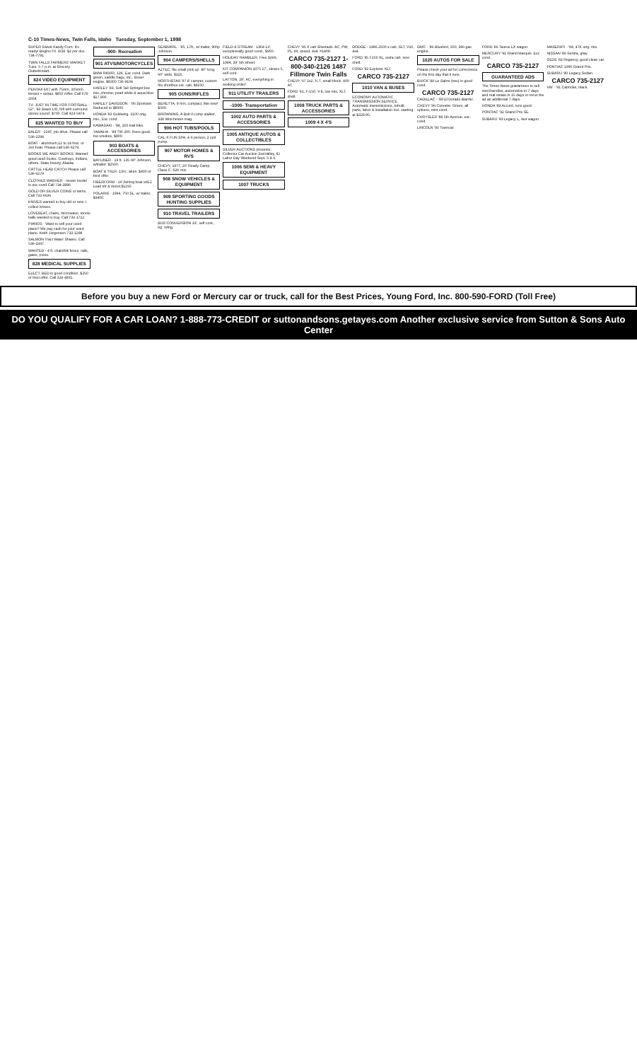C-10 Times-News, Twin Falls, Idaho Tuesday, September 1, 1998
SUPER Sweet Kandy Corn. It's ready! Begins Fri. 8/28. $2 per doz. 734-7791
TWIN FALLS FARMERS' MARKET Tues. 5-7 p.m. at Grocery Outlet/Kmart.
824 VIDEO EQUIPMENT
PENTAX 6X7 with 75mm, 105mm lenses + extras. $850 /offer. Call 678-2654
TV- JUST IN TIME FOR FOOTBALL - 52", '93 Sears LXI, hifi with surround stereo sound. $700. Call 423-5474
825 WANTED TO BUY
BALER - 224T, pto drive. Please call 536-2294.
BOAT - aluminum,12 to 14 foot, or Jon boat. Please call 536-6279.
BOOKS WE ANDY BOOKS: Wanted good used books. Cowboys, Indians, others. State history, Alaska.
CATTLE HEAD CATCH Please call 536-6279.
CLOTHES WASHER - newer model in exc cond Call 734-2886
GOLD OR SILVER COINS or items. Call 733-6636
KNIVES wanted to buy old or new. I collect knives.
LOVESEAT, chairs, microwave, tennis balls wanted to buy. Call 733-1712.
PIANOS - Want to sell your used piano? We pay cash for your used piano. Keith Jorgensen 733-1298
SALMON Tract Water Shares. Call 536-2347.
WANTED - 4 ft. chainlink fence, rails, gates, posts.
828 MEDICAL SUPPLIES
ELECT. BED in good condition. $250 or best offer. Call 324-4931.
-900- Recreation
901 ATVS/MOTORCYCLES
BMW R850R, 12K, Exc cond. Dark green, saddle bags, etc., Boxer engine. $8300 736-9104
HARLEY '93, Soft Tail Springer,low mis.,chrome, pearl white & aqua blue $17,900.
HARLEY DAVIDSON - '95 Sportster. Reduced to $8500.
HONDA '83 Goldwing. 3100 orig. mis., Exc cond.
KAWASAKI - '84, 200 trail bike.
YAMAHA - '89 TW 200. Runs good, but smokes, $800.
903 BOATS & ACCESSORIES
BAYLINER - 19 ft. 135 HP Johnson, w/trailer. $2500.
BOAT & TRLR. 13½', alum. $400 or best offer.
FIBERFORM - 16',fishing boat w/EZ Load trlr & motor,$1150.
POLARIS - 1994, 750 SL, w/ trailer, $3400.
SEABWIRL - '85, 17ft., w/ trailer, 90hp Johnson.
904 CAMPERS/SHELLS
AZTEC, fits small pick up. 80" long, 60" wide. $325.
NORTHSTAR '97 8' camper, custom fits shortbox ext. cab, $8250.
905 GUNS/RIFLES
BERETTA, 9 mm, compact, like new! $500.
BROWNING, A Bolt II comp stalker, 338 Winchester mag.
906 HOT TUBS/POOLS
CAL-X FUN SPA, 4-6 person, 2 spd pump.
907 MOTOR HOMES & RVS
CHEVY, 1977, 20' Ready Camp. Class C. 62K mis.
908 SNOW VEHICLES & EQUIPMENT
909 SPORTING GOODS HUNTING SUPPLIES
910 TRAVEL TRAILERS
BUS CONVERSION 33', self cont., lrg. refrig.
FIELD & STREAM - 1964 13', exceptionally good cond., $950.
HOLIDAY RAMBLER, Free Spirit, 1994, 29' 5th wheel.
KIT COMPANION 1975 17', sleeps 5, self cont.
LAYTON, 29', AC, everything in working order!
911 UTILITY TRAILERS
-1000- Transportation
1002 AUTO PARTS & ACCESSORIES
1005 ANTIQUE AUTOS & COLLECTIBLES
SILVER AUCTIONS presents: Collector Car Auction SunValley, ID Labor Day Weekend Sept. 5 & 6
1006 SEMI & HEAVY EQUIPMENT
1007 TRUCKS
CHEVY '95 X cab Silverado. AC, PW, PL, tilt, speed, 4x4. #1409.
CARCO 735-2127 1-800-340-2126 1487 Fillmore Twin Falls
CHEVY '67 2x2, ¾ T, small block, 400 AT.
FORD '91, F-150, V-8, low mis, XLT, shell.
1008 TRUCK PARTS & ACCESSORIES
1009 4 X 4'S
DODGE - 1996 2500 x-cab, SLT, V10, 4x4.
FORD '95 F150 XL, extra cab, new shell.
FORD '92 Explorer XLT.
CARCO 735-2127
1010 VAN & BUSES
ECONOMY AUTOMATIC TRANSMISSION SERVICE Automatic transmissions, rebuilt, parts, labor & installation incl. starting at $329.95.
GMC - '86 Bluebird, 350, 396 gas engine.
1020 AUTOS FOR SALE
Please check your ad for correctness on the first day that it runs.
BUICK '88 Le Sabre (two) in good cond.
CARCO 735-2127
CADILLAC - '89 El Dorado Biarritz.
CHEVY '96 Corvette. Green, all options, mint cond.
CHRYSLER '88 5th Avenue, exc. cond.
LINCOLN '93 Towncar.
FORD '86 Taurus LX wagon.
MERCURY '91 Grand Marquis. Exc cond.
CARCO 735-2127
GUARANTEED ADS
The Times-News guarantees to sell merchandise, automotive in 7 days and real estate in 15 days or rerun the ad an additional 7 days.
HONDA '89 Accord, runs good.
PONTIAC '92 Grand Prix SE.
SUBARU '93 Legacy L, 4x4 wagon.
MASERATI - '84, 47K orig. mis.
NISSAN '86 Sentra, gray.
OLDS '83 Regency, good clean car.
PONTIAC 1990 Grand Prix.
SUBARU '90 Legacy Sedan.
CARCO 735-2127
VW - '91 Cabriolet, black.
Before you buy a new Ford or Mercury car or truck, call for the Best Prices, Young Ford, Inc. 800-590-FORD (Toll Free)
DO YOU QUALIFY FOR A CAR LOAN? 1-888-773-CREDIT or suttonandsons.getayes.com Another exclusive service from Sutton & Sons Auto Center